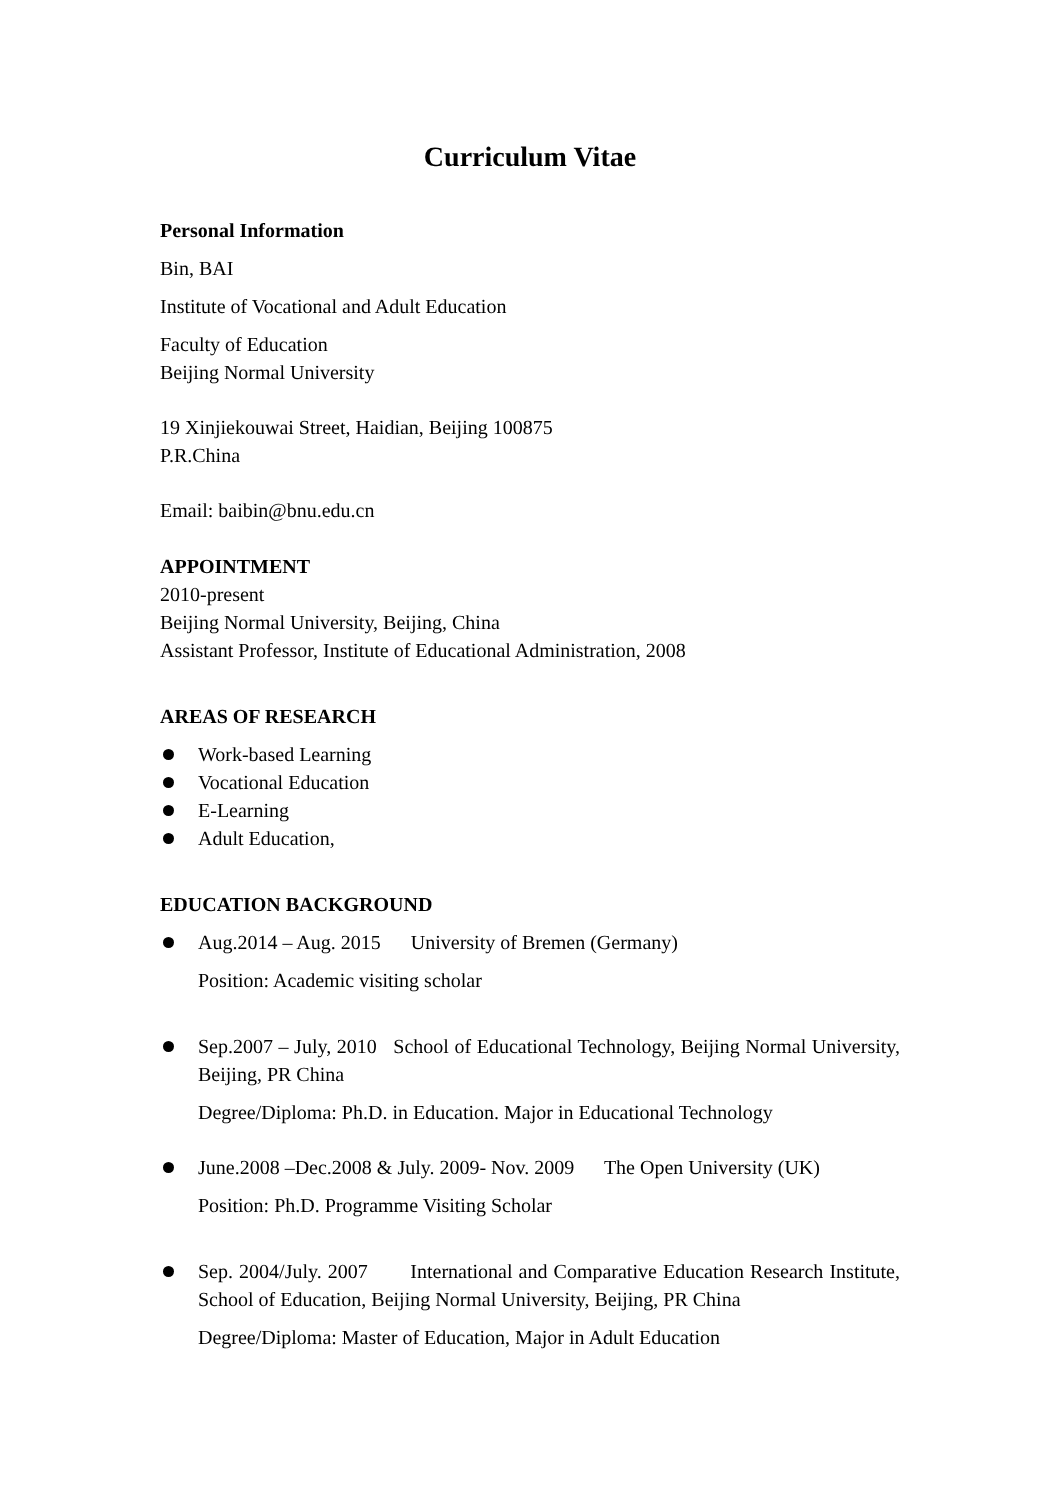Curriculum Vitae
Personal Information
Bin, BAI
Institute of Vocational and Adult Education
Faculty of Education
Beijing Normal University
19 Xinjiekouwai Street, Haidian, Beijing 100875
P.R.China
Email: baibin@bnu.edu.cn
APPOINTMENT
2010-present
Beijing Normal University, Beijing, China
Assistant Professor, Institute of Educational Administration, 2008
AREAS OF RESEARCH
Work-based Learning
Vocational Education
E-Learning
Adult Education,
EDUCATION BACKGROUND
Aug.2014 – Aug. 2015 University of Bremen (Germany)
Position: Academic visiting scholar
Sep.2007 – July, 2010 School of Educational Technology, Beijing Normal University, Beijing, PR China
Degree/Diploma: Ph.D. in Education. Major in Educational Technology
June.2008 –Dec.2008 & July. 2009- Nov. 2009 The Open University (UK)
Position: Ph.D. Programme Visiting Scholar
Sep. 2004/July. 2007 International and Comparative Education Research Institute, School of Education, Beijing Normal University, Beijing, PR China
Degree/Diploma: Master of Education, Major in Adult Education